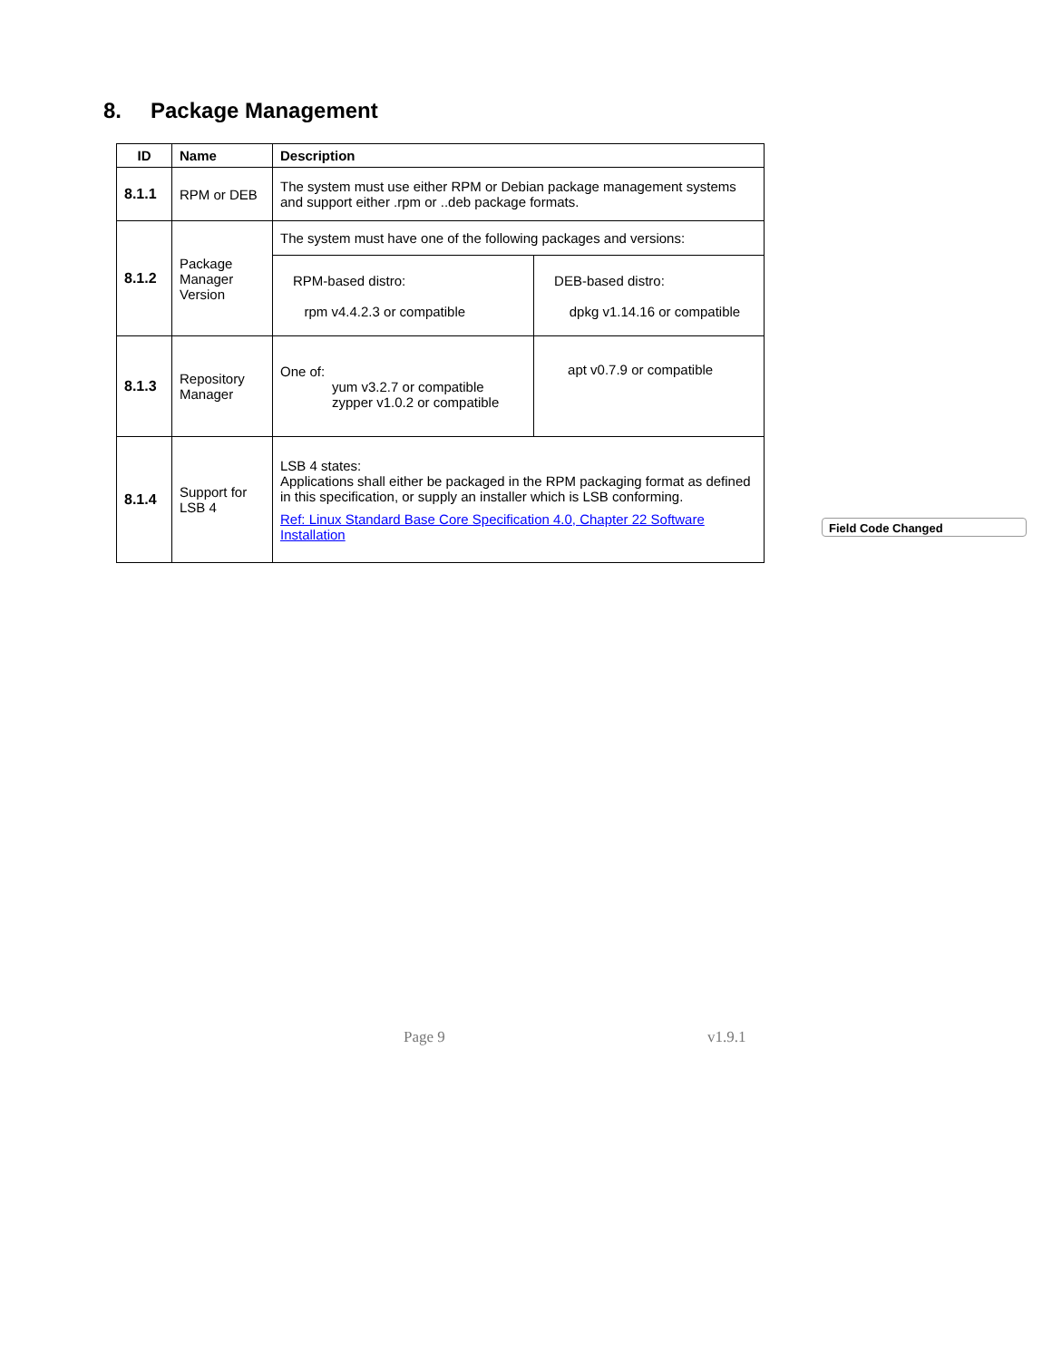8. Package Management
| ID | Name | Description | |
| --- | --- | --- | --- |
| 8.1.1 | RPM or DEB | The system must use either RPM or Debian package management systems and support either .rpm or ..deb package formats. | |
| 8.1.2 | Package Manager Version | The system must have one of the following packages and versions: | |
| | | RPM-based distro: rpm v4.4.2.3 or compatible | DEB-based distro: dpkg v1.14.16 or compatible |
| 8.1.3 | Repository Manager | One of: yum v3.2.7 or compatible zypper v1.0.2 or compatible | apt v0.7.9 or compatible |
| 8.1.4 | Support for LSB 4 | LSB 4 states: Applications shall either be packaged in the RPM packaging format as defined in this specification, or supply an installer which is LSB conforming. Ref: Linux Standard Base Core Specification 4.0, Chapter 22 Software Installation | |
Field Code Changed
Page 9 v1.9.1